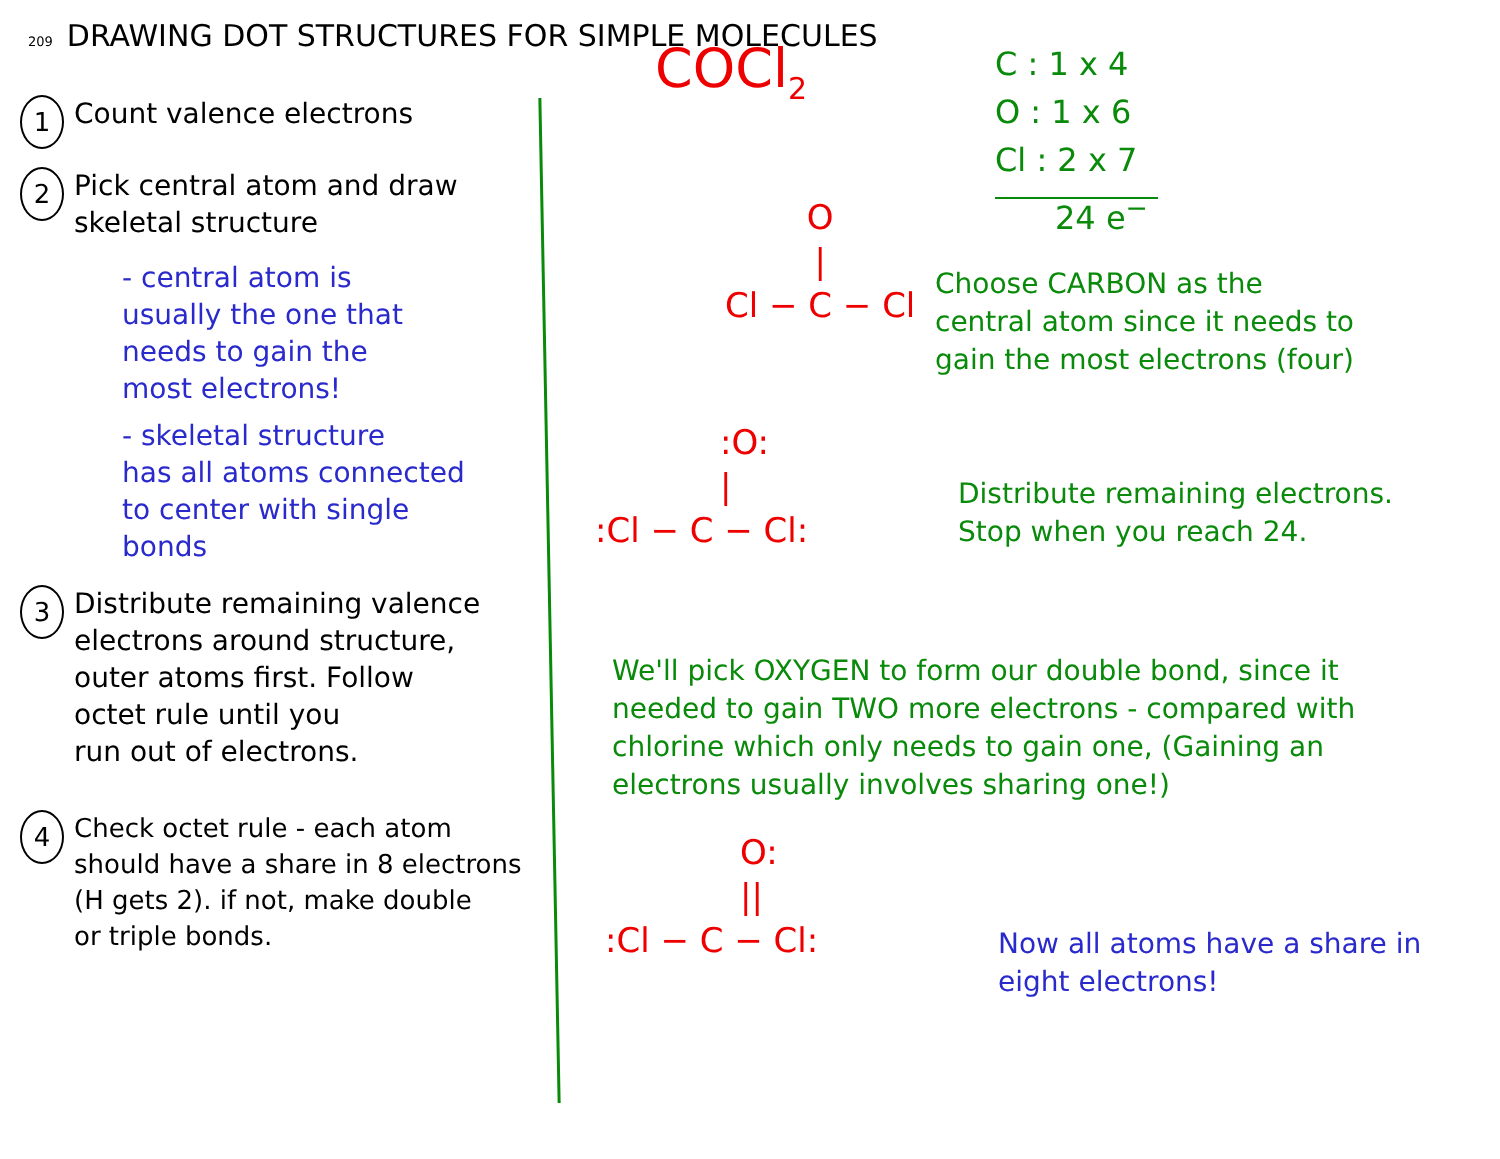209 DRAWING DOT STRUCTURES FOR SIMPLE MOLECULES
1
Count valence electrons
2
Pick central atom and draw
skeletal structure
- central atom is
usually the one that
needs to gain the
most electrons!
- skeletal structure
has all atoms connected
to center with single
bonds
3
Distribute remaining valence
electrons around structure,
outer atoms first. Follow
octet rule until you
run out of electrons.
4
Check octet rule - each atom
should have a share in 8 electrons
(H gets 2). if not, make double
or triple bonds.
COCl<sub>2</sub>
C : 1 x 4
O : 1 x 6
Cl : 2 x 7
24 e<sup>−</sup>
O
|
Cl − C − Cl
Choose CARBON as the
central atom since it needs to
gain the most electrons (four)
:O:
|
:Cl − C − Cl:
Distribute remaining electrons.
Stop when you reach 24.
We'll pick OXYGEN to form our double bond, since it
needed to gain TWO more electrons - compared with
chlorine which only needs to gain one, (Gaining an
electrons usually involves sharing one!)
O:
||
:Cl − C − Cl:
Now all atoms have a share in
eight electrons!